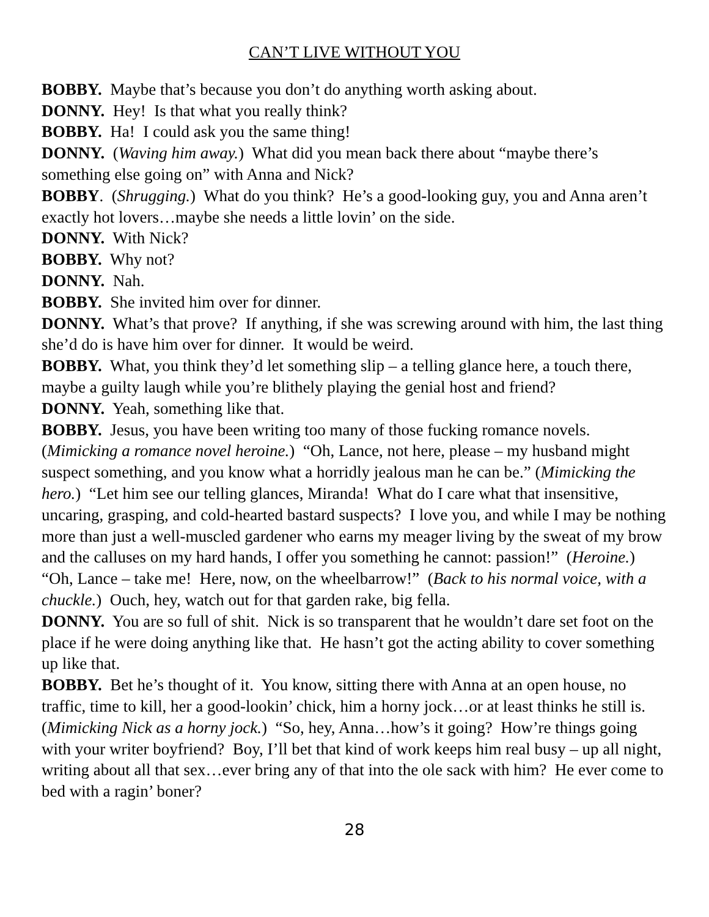CAN’T LIVE WITHOUT YOU
BOBBY. Maybe that’s because you don’t do anything worth asking about.
DONNY. Hey! Is that what you really think?
BOBBY. Ha! I could ask you the same thing!
DONNY. (Waving him away.) What did you mean back there about “maybe there’s something else going on” with Anna and Nick?
BOBBY. (Shrugging.) What do you think? He’s a good-looking guy, you and Anna aren’t exactly hot lovers…maybe she needs a little lovin’ on the side.
DONNY. With Nick?
BOBBY. Why not?
DONNY. Nah.
BOBBY. She invited him over for dinner.
DONNY. What’s that prove? If anything, if she was screwing around with him, the last thing she’d do is have him over for dinner. It would be weird.
BOBBY. What, you think they’d let something slip – a telling glance here, a touch there, maybe a guilty laugh while you’re blithely playing the genial host and friend?
DONNY. Yeah, something like that.
BOBBY. Jesus, you have been writing too many of those fucking romance novels. (Mimicking a romance novel heroine.) “Oh, Lance, not here, please – my husband might suspect something, and you know what a horridly jealous man he can be.” (Mimicking the hero.) “Let him see our telling glances, Miranda! What do I care what that insensitive, uncaring, grasping, and cold-hearted bastard suspects? I love you, and while I may be nothing more than just a well-muscled gardener who earns my meager living by the sweat of my brow and the calluses on my hard hands, I offer you something he cannot: passion!” (Heroine.) “Oh, Lance – take me! Here, now, on the wheelbarrow!” (Back to his normal voice, with a chuckle.) Ouch, hey, watch out for that garden rake, big fella.
DONNY. You are so full of shit. Nick is so transparent that he wouldn’t dare set foot on the place if he were doing anything like that. He hasn’t got the acting ability to cover something up like that.
BOBBY. Bet he’s thought of it. You know, sitting there with Anna at an open house, no traffic, time to kill, her a good-lookin’ chick, him a horny jock…or at least thinks he still is. (Mimicking Nick as a horny jock.) “So, hey, Anna…how’s it going? How’re things going with your writer boyfriend? Boy, I’ll bet that kind of work keeps him real busy – up all night, writing about all that sex…ever bring any of that into the ole sack with him? He ever come to bed with a ragin’ boner?
28